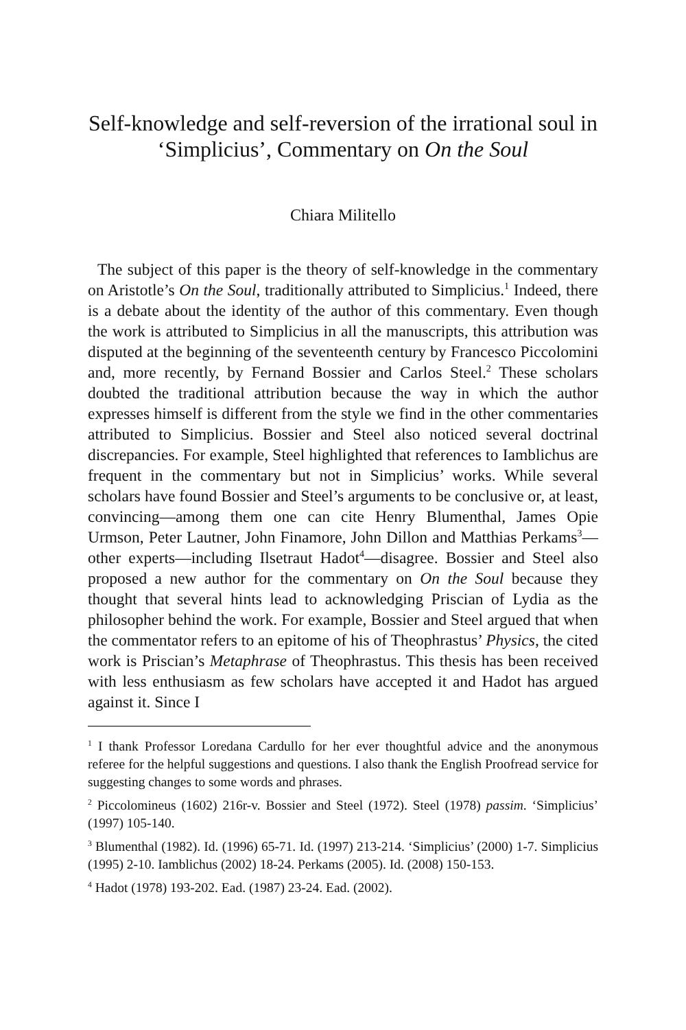Self-knowledge and self-reversion of the irrational soul in ‘Simplicius’, Commentary on On the Soul
Chiara Militello
The subject of this paper is the theory of self-knowledge in the commentary on Aristotle’s On the Soul, traditionally attributed to Simplicius.<sup>1</sup> Indeed, there is a debate about the identity of the author of this commentary. Even though the work is attributed to Simplicius in all the manuscripts, this attribution was disputed at the beginning of the seventeenth century by Francesco Piccolomini and, more recently, by Fernand Bossier and Carlos Steel.<sup>2</sup> These scholars doubted the traditional attribution because the way in which the author expresses himself is different from the style we find in the other commentaries attributed to Simplicius. Bossier and Steel also noticed several doctrinal discrepancies. For example, Steel highlighted that references to Iamblichus are frequent in the commentary but not in Simplicius’ works. While several scholars have found Bossier and Steel’s arguments to be conclusive or, at least, convincing—among them one can cite Henry Blumenthal, James Opie Urmson, Peter Lautner, John Finamore, John Dillon and Matthias Perkams<sup>3</sup>—other experts—including Ilsetraut Hadot<sup>4</sup>—disagree. Bossier and Steel also proposed a new author for the commentary on On the Soul because they thought that several hints lead to acknowledging Priscian of Lydia as the philosopher behind the work. For example, Bossier and Steel argued that when the commentator refers to an epitome of his of Theophrastus’ Physics, the cited work is Priscian’s Metaphrase of Theophrastus. This thesis has been received with less enthusiasm as few scholars have accepted it and Hadot has argued against it. Since I
<sup>1</sup> I thank Professor Loredana Cardullo for her ever thoughtful advice and the anonymous referee for the helpful suggestions and questions. I also thank the English Proofread service for suggesting changes to some words and phrases.
<sup>2</sup> Piccolomineus (1602) 216r-v. Bossier and Steel (1972). Steel (1978) passim. ‘Simplicius’ (1997) 105-140.
<sup>3</sup> Blumenthal (1982). Id. (1996) 65-71. Id. (1997) 213-214. ‘Simplicius’ (2000) 1-7. Simplicius (1995) 2-10. Iamblichus (2002) 18-24. Perkams (2005). Id. (2008) 150-153.
<sup>4</sup> Hadot (1978) 193-202. Ead. (1987) 23-24. Ead. (2002).